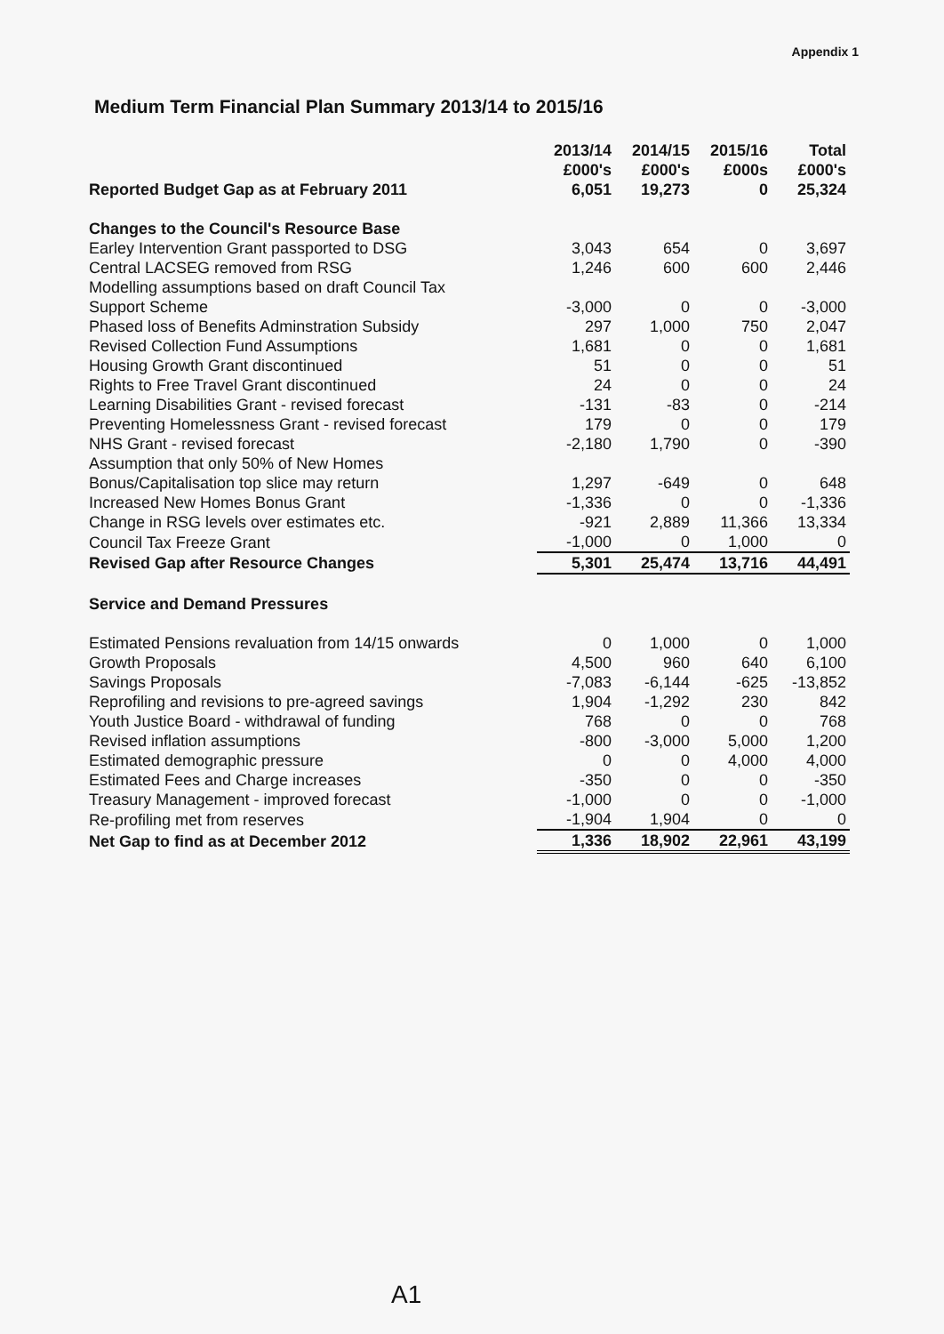Appendix 1
Medium Term Financial Plan Summary 2013/14 to 2015/16
| | 2013/14 £000's | 2014/15 £000's | 2015/16 £000s | Total £000's |
| --- | --- | --- | --- | --- |
| Reported Budget Gap as at February 2011 | 6,051 | 19,273 | 0 | 25,324 |
| Changes to the Council's Resource Base | | | | |
| Earley Intervention Grant passported to DSG | 3,043 | 654 | 0 | 3,697 |
| Central LACSEG removed from RSG | 1,246 | 600 | 600 | 2,446 |
| Modelling assumptions based on draft Council Tax Support Scheme | -3,000 | 0 | 0 | -3,000 |
| Phased loss of Benefits Adminstration Subsidy | 297 | 1,000 | 750 | 2,047 |
| Revised Collection Fund Assumptions | 1,681 | 0 | 0 | 1,681 |
| Housing Growth Grant discontinued | 51 | 0 | 0 | 51 |
| Rights to Free Travel Grant discontinued | 24 | 0 | 0 | 24 |
| Learning Disabilities Grant - revised forecast | -131 | -83 | 0 | -214 |
| Preventing Homelessness Grant - revised forecast | 179 | 0 | 0 | 179 |
| NHS Grant - revised forecast | -2,180 | 1,790 | 0 | -390 |
| Assumption that only 50% of New Homes Bonus/Capitalisation top slice may return | 1,297 | -649 | 0 | 648 |
| Increased New Homes Bonus Grant | -1,336 | 0 | 0 | -1,336 |
| Change in RSG levels over estimates etc. | -921 | 2,889 | 11,366 | 13,334 |
| Council Tax Freeze Grant | -1,000 | 0 | 1,000 | 0 |
| Revised Gap after Resource Changes | 5,301 | 25,474 | 13,716 | 44,491 |
| Service and Demand Pressures | | | | |
| Estimated Pensions revaluation from 14/15 onwards | 0 | 1,000 | 0 | 1,000 |
| Growth Proposals | 4,500 | 960 | 640 | 6,100 |
| Savings Proposals | -7,083 | -6,144 | -625 | -13,852 |
| Reprofiling and revisions to pre-agreed savings | 1,904 | -1,292 | 230 | 842 |
| Youth Justice Board - withdrawal of funding | 768 | 0 | 0 | 768 |
| Revised inflation assumptions | -800 | -3,000 | 5,000 | 1,200 |
| Estimated demographic pressure | 0 | 0 | 4,000 | 4,000 |
| Estimated Fees and Charge increases | -350 | 0 | 0 | -350 |
| Treasury Management - improved forecast | -1,000 | 0 | 0 | -1,000 |
| Re-profiling met from reserves | -1,904 | 1,904 | 0 | 0 |
| Net Gap to find as at December 2012 | 1,336 | 18,902 | 22,961 | 43,199 |
A1